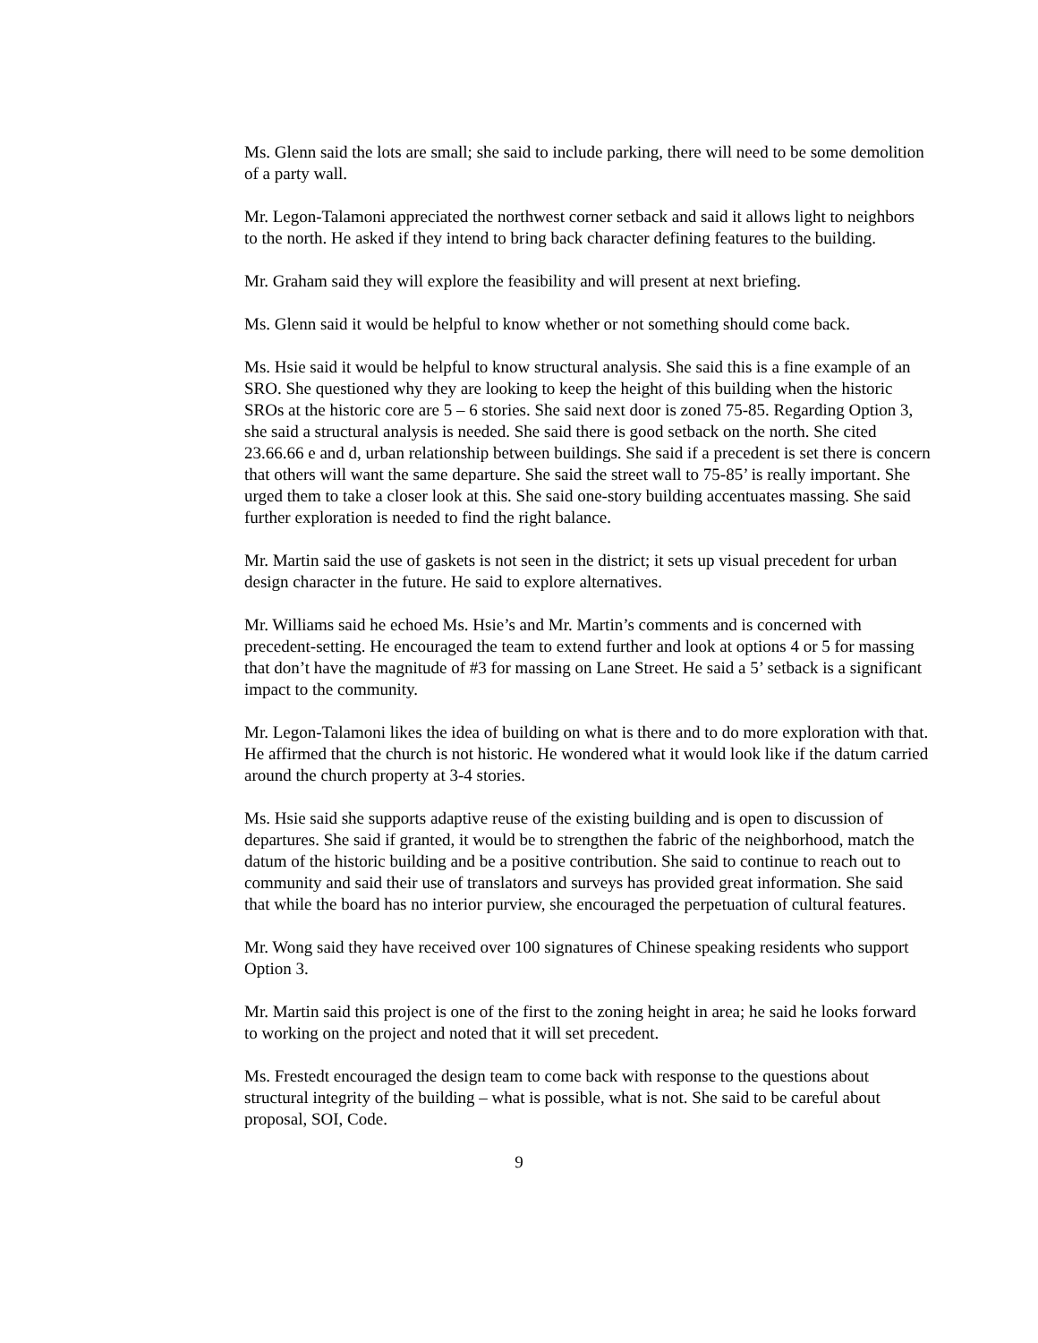Ms. Glenn said the lots are small; she said to include parking, there will need to be some demolition of a party wall.
Mr. Legon-Talamoni appreciated the northwest corner setback and said it allows light to neighbors to the north. He asked if they intend to bring back character defining features to the building.
Mr. Graham said they will explore the feasibility and will present at next briefing.
Ms. Glenn said it would be helpful to know whether or not something should come back.
Ms. Hsie said it would be helpful to know structural analysis. She said this is a fine example of an SRO. She questioned why they are looking to keep the height of this building when the historic SROs at the historic core are 5 – 6 stories. She said next door is zoned 75-85. Regarding Option 3, she said a structural analysis is needed. She said there is good setback on the north. She cited 23.66.66 e and d, urban relationship between buildings. She said if a precedent is set there is concern that others will want the same departure. She said the street wall to 75-85’ is really important. She urged them to take a closer look at this. She said one-story building accentuates massing. She said further exploration is needed to find the right balance.
Mr. Martin said the use of gaskets is not seen in the district; it sets up visual precedent for urban design character in the future. He said to explore alternatives.
Mr. Williams said he echoed Ms. Hsie’s and Mr. Martin’s comments and is concerned with precedent-setting. He encouraged the team to extend further and look at options 4 or 5 for massing that don’t have the magnitude of #3 for massing on Lane Street. He said a 5’ setback is a significant impact to the community.
Mr. Legon-Talamoni likes the idea of building on what is there and to do more exploration with that. He affirmed that the church is not historic. He wondered what it would look like if the datum carried around the church property at 3-4 stories.
Ms. Hsie said she supports adaptive reuse of the existing building and is open to discussion of departures. She said if granted, it would be to strengthen the fabric of the neighborhood, match the datum of the historic building and be a positive contribution. She said to continue to reach out to community and said their use of translators and surveys has provided great information. She said that while the board has no interior purview, she encouraged the perpetuation of cultural features.
Mr. Wong said they have received over 100 signatures of Chinese speaking residents who support Option 3.
Mr. Martin said this project is one of the first to the zoning height in area; he said he looks forward to working on the project and noted that it will set precedent.
Ms. Frestedt encouraged the design team to come back with response to the questions about structural integrity of the building – what is possible, what is not. She said to be careful about proposal, SOI, Code.
9